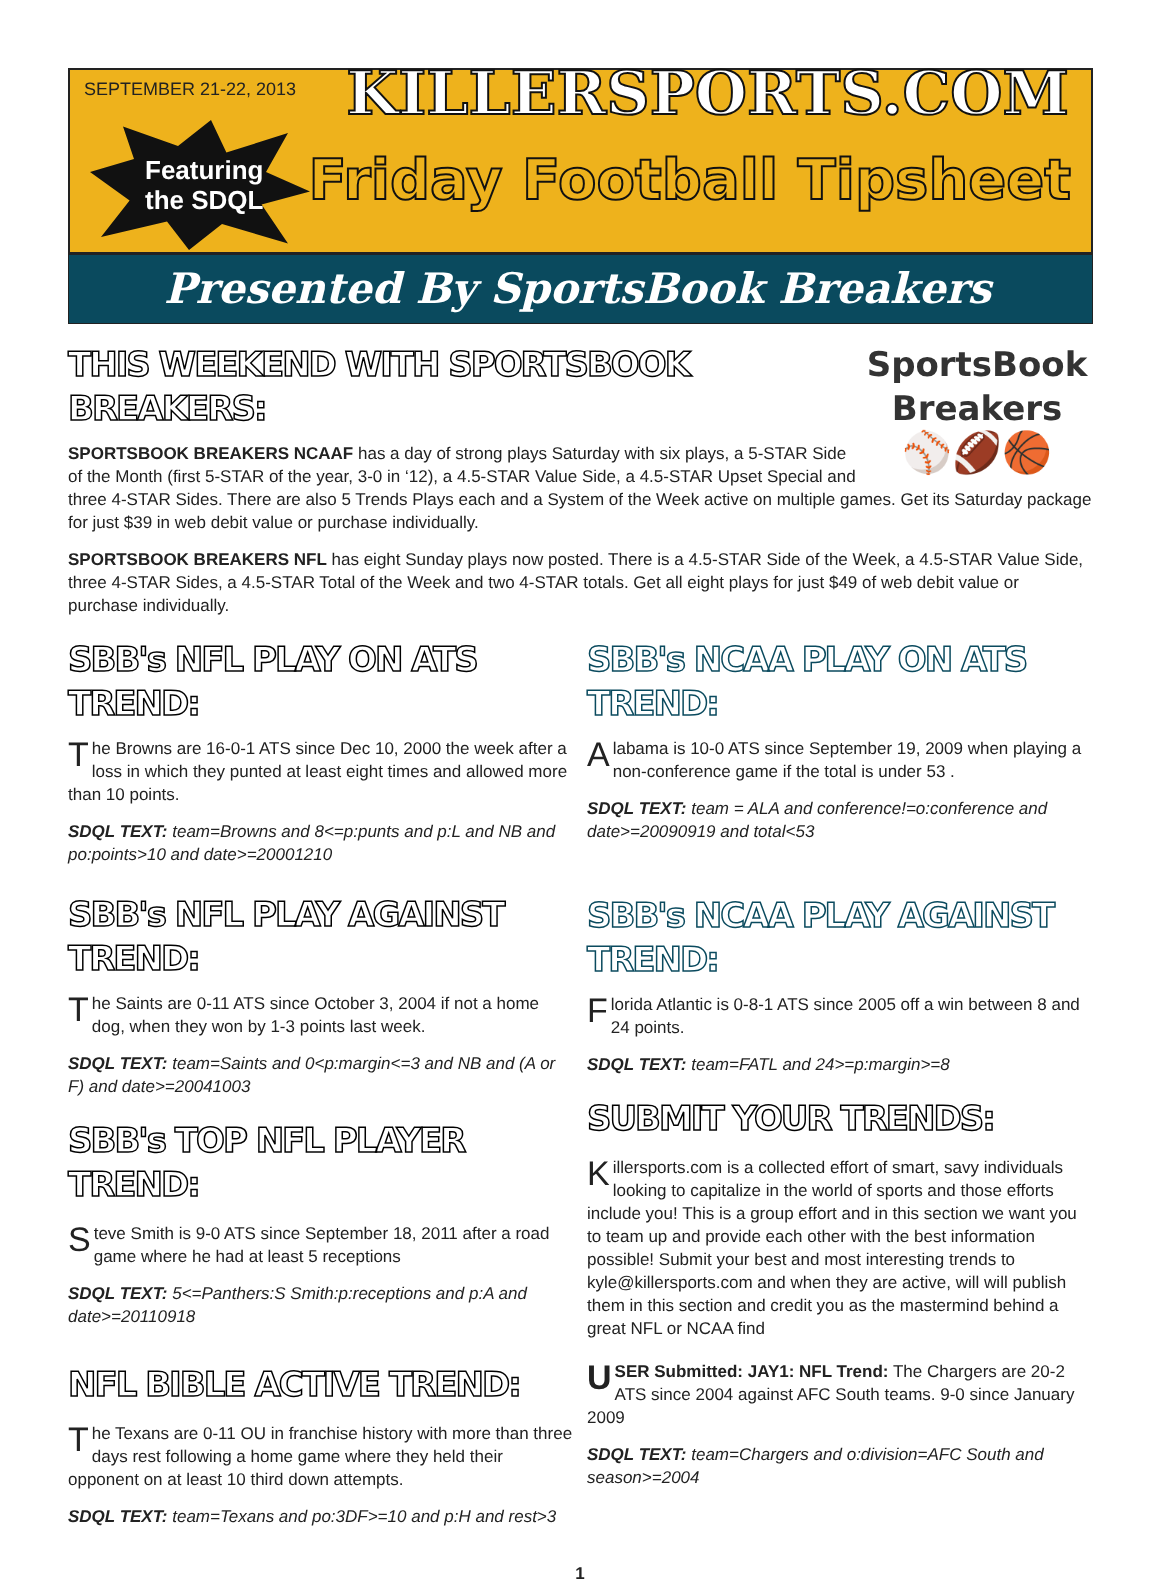SEPTEMBER 21-22, 2013
Featuring
the SDQL
KILLERSPORTS.COM
Friday Football Tipsheet
Presented By SportsBook Breakers
SportsBook
Breakers
⚾🏈🏀
THIS WEEKEND WITH SPORTSBOOK BREAKERS:
SPORTSBOOK BREAKERS NCAAF has a day of strong plays Saturday with six plays, a 5-STAR Side of the Month (first 5-STAR of the year, 3-0 in ‘12), a 4.5-STAR Value Side, a 4.5-STAR Upset Special and three 4-STAR Sides. There are also 5 Trends Plays each and a System of the Week active on multiple games. Get its Saturday package for just $39 in web debit value or purchase individually.
SPORTSBOOK BREAKERS NFL has eight Sunday plays now posted. There is a 4.5-STAR Side of the Week, a 4.5-STAR Value Side, three 4-STAR Sides, a 4.5-STAR Total of the Week and two 4-STAR totals. Get all eight plays for just $49 of web debit value or purchase individually.
SBB's NFL PLAY ON ATS TREND:
The Browns are 16-0-1 ATS since Dec 10, 2000 the week after a loss in which they punted at least eight times and allowed more than 10 points.
SDQL TEXT: team=Browns and 8<=p:punts and p:L and NB and po:points>10 and date>=20001210
SBB's NFL PLAY AGAINST TREND:
The Saints are 0-11 ATS since October 3, 2004 if not a home dog, when they won by 1-3 points last week.
SDQL TEXT: team=Saints and 0<p:margin<=3 and NB and (A or F) and date>=20041003
SBB's TOP NFL PLAYER TREND:
Steve Smith is 9-0 ATS since September 18, 2011 after a road game where he had at least 5 receptions
SDQL TEXT: 5<=Panthers:S Smith:p:receptions and p:A and date>=20110918
NFL BIBLE ACTIVE TREND:
The Texans are 0-11 OU in franchise history with more than three days rest following a home game where they held their opponent on at least 10 third down attempts.
SDQL TEXT: team=Texans and po:3DF>=10 and p:H and rest>3
SBB's NCAA PLAY ON ATS TREND:
Alabama is 10-0 ATS since September 19, 2009 when playing a non-conference game if the total is under 53 .
SDQL TEXT: team = ALA and conference!=o:conference and date>=20090919 and total<53
SBB's NCAA PLAY AGAINST TREND:
Florida Atlantic is 0-8-1 ATS since 2005 off a win between 8 and 24 points.
SDQL TEXT: team=FATL and 24>=p:margin>=8
SUBMIT YOUR TRENDS:
Killersports.com is a collected effort of smart, savy individuals looking to capitalize in the world of sports and those efforts include you! This is a group effort and in this section we want you to team up and provide each other with the best information possible! Submit your best and most interesting trends to kyle@killersports.com and when they are active, will will publish them in this section and credit you as the mastermind behind a great NFL or NCAA find
USER Submitted: JAY1: NFL Trend: The Chargers are 20-2 ATS since 2004 against AFC South teams. 9-0 since January 2009
SDQL TEXT: team=Chargers and o:division=AFC South and season>=2004
1